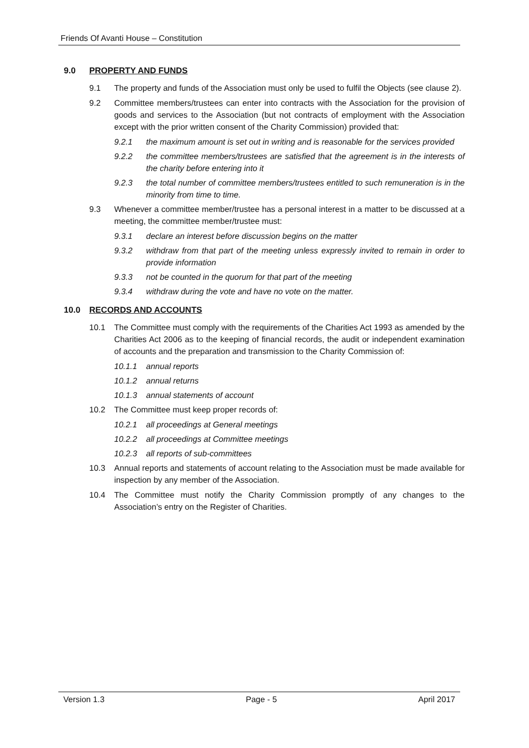Friends Of Avanti House – Constitution
9.0 PROPERTY AND FUNDS
9.1 The property and funds of the Association must only be used to fulfil the Objects (see clause 2).
9.2 Committee members/trustees can enter into contracts with the Association for the provision of goods and services to the Association (but not contracts of employment with the Association except with the prior written consent of the Charity Commission) provided that:
9.2.1 the maximum amount is set out in writing and is reasonable for the services provided
9.2.2 the committee members/trustees are satisfied that the agreement is in the interests of the charity before entering into it
9.2.3 the total number of committee members/trustees entitled to such remuneration is in the minority from time to time.
9.3 Whenever a committee member/trustee has a personal interest in a matter to be discussed at a meeting, the committee member/trustee must:
9.3.1 declare an interest before discussion begins on the matter
9.3.2 withdraw from that part of the meeting unless expressly invited to remain in order to provide information
9.3.3 not be counted in the quorum for that part of the meeting
9.3.4 withdraw during the vote and have no vote on the matter.
10.0 RECORDS AND ACCOUNTS
10.1 The Committee must comply with the requirements of the Charities Act 1993 as amended by the Charities Act 2006 as to the keeping of financial records, the audit or independent examination of accounts and the preparation and transmission to the Charity Commission of:
10.1.1 annual reports
10.1.2 annual returns
10.1.3 annual statements of account
10.2 The Committee must keep proper records of:
10.2.1 all proceedings at General meetings
10.2.2 all proceedings at Committee meetings
10.2.3 all reports of sub-committees
10.3 Annual reports and statements of account relating to the Association must be made available for inspection by any member of the Association.
10.4 The Committee must notify the Charity Commission promptly of any changes to the Association’s entry on the Register of Charities.
Version 1.3 Page - 5 April 2017